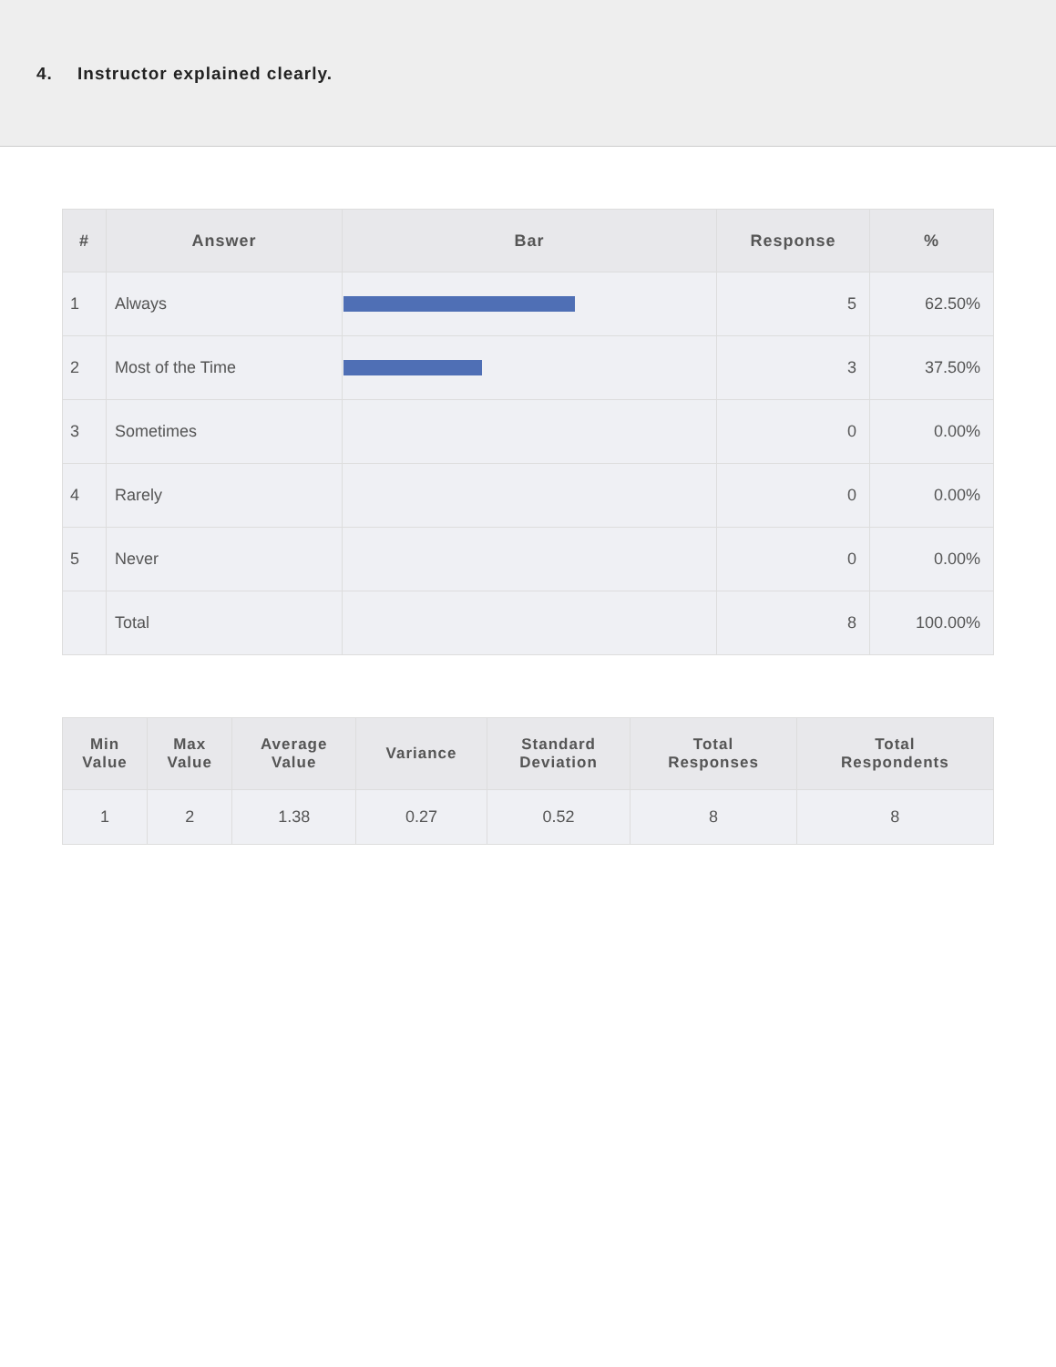4. Instructor explained clearly.
| # | Answer | Bar | Response | % |
| --- | --- | --- | --- | --- |
| 1 | Always | | 5 | 62.50% |
| 2 | Most of the Time | | 3 | 37.50% |
| 3 | Sometimes | | 0 | 0.00% |
| 4 | Rarely | | 0 | 0.00% |
| 5 | Never | | 0 | 0.00% |
| | Total | | 8 | 100.00% |
| Min Value | Max Value | Average Value | Variance | Standard Deviation | Total Responses | Total Respondents |
| --- | --- | --- | --- | --- | --- | --- |
| 1 | 2 | 1.38 | 0.27 | 0.52 | 8 | 8 |